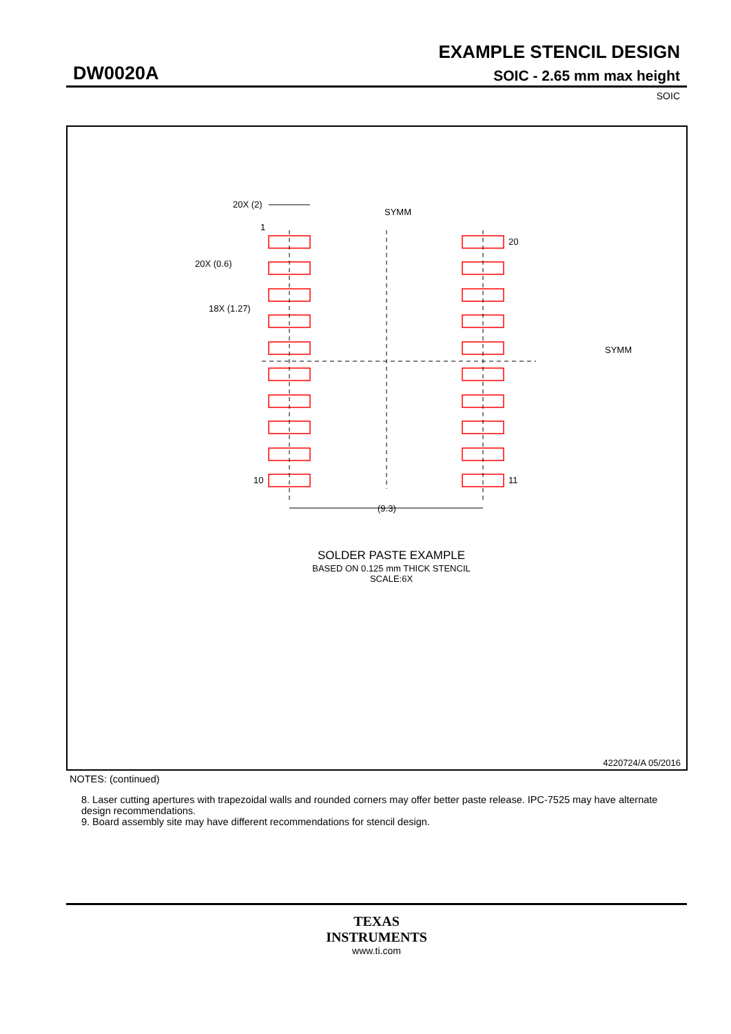EXAMPLE STENCIL DESIGN
DW0020A SOIC - 2.65 mm max height
SOIC
20X (2)
SYMM
SYMM
1
20X (0.6)
18X (1.27)
20
10
11
(9.3)
SOLDER PASTE EXAMPLE
BASED ON 0.125 mm THICK STENCIL
SCALE:6X
4220724/A 05/2016
NOTES: (continued)
8. Laser cutting apertures with trapezoidal walls and rounded corners may offer better paste release. IPC-7525 may have alternate design recommendations.
9. Board assembly site may have different recommendations for stencil design.
TEXAS
INSTRUMENTS
www.ti.com